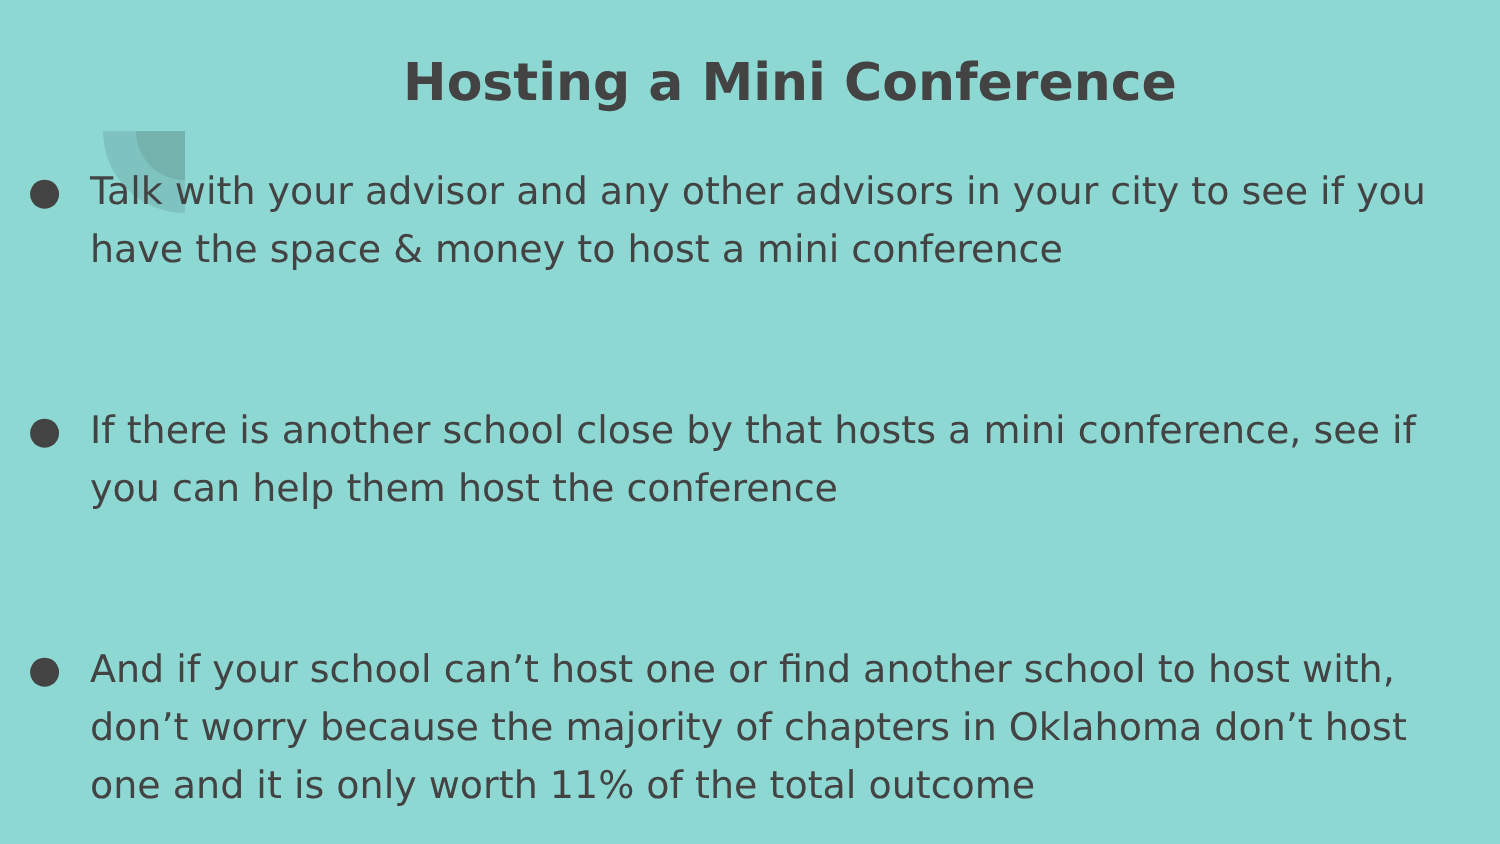Hosting a Mini Conference
● Talk with your advisor and any other advisors in your city to see if you have the space & money to host a mini conference
● If there is another school close by that hosts a mini conference, see if you can help them host the conference
● And if your school can’t host one or find another school to host with, don’t worry because the majority of chapters in Oklahoma don’t host one and it is only worth 11% of the total outcome